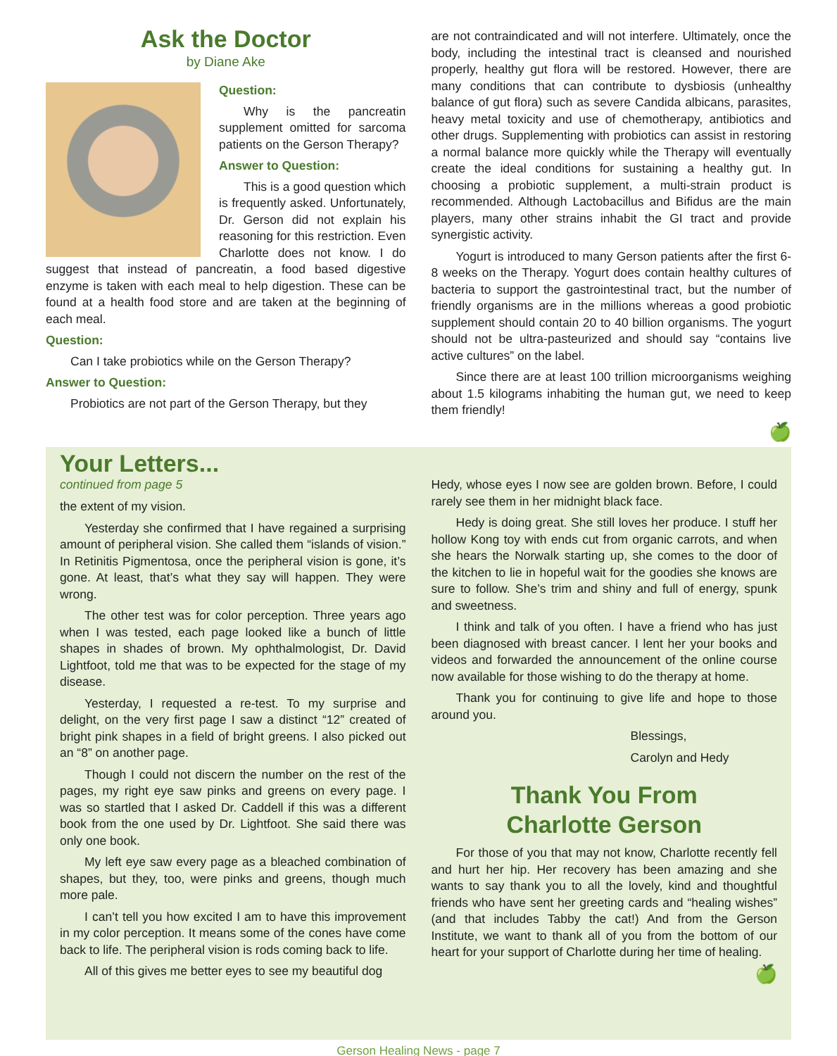Ask the Doctor
by Diane Ake
Question:
Why is the pancreatin supplement omitted for sarcoma patients on the Gerson Therapy?
Answer to Question:
This is a good question which is frequently asked. Unfortunately, Dr. Gerson did not explain his reasoning for this restriction. Even Charlotte does not know. I do suggest that instead of pancreatin, a food based digestive enzyme is taken with each meal to help digestion. These can be found at a health food store and are taken at the beginning of each meal.
Question:
Can I take probiotics while on the Gerson Therapy?
Answer to Question:
Probiotics are not part of the Gerson Therapy, but they
are not contraindicated and will not interfere. Ultimately, once the body, including the intestinal tract is cleansed and nourished properly, healthy gut flora will be restored. However, there are many conditions that can contribute to dysbiosis (unhealthy balance of gut flora) such as severe Candida albicans, parasites, heavy metal toxicity and use of chemotherapy, antibiotics and other drugs. Supplementing with probiotics can assist in restoring a normal balance more quickly while the Therapy will eventually create the ideal conditions for sustaining a healthy gut. In choosing a probiotic supplement, a multi-strain product is recommended. Although Lactobacillus and Bifidus are the main players, many other strains inhabit the GI tract and provide synergistic activity.
Yogurt is introduced to many Gerson patients after the first 6-8 weeks on the Therapy. Yogurt does contain healthy cultures of bacteria to support the gastrointestinal tract, but the number of friendly organisms are in the millions whereas a good probiotic supplement should contain 20 to 40 billion organisms. The yogurt should not be ultra-pasteurized and should say “contains live active cultures” on the label.
Since there are at least 100 trillion microorganisms weighing about 1.5 kilograms inhabiting the human gut, we need to keep them friendly!
🍏
Your Letters...
continued from page 5
the extent of my vision.
Yesterday she confirmed that I have regained a surprising amount of peripheral vision. She called them “islands of vision.” In Retinitis Pigmentosa, once the peripheral vision is gone, it’s gone. At least, that’s what they say will happen. They were wrong.
The other test was for color perception. Three years ago when I was tested, each page looked like a bunch of little shapes in shades of brown. My ophthalmologist, Dr. David Lightfoot, told me that was to be expected for the stage of my disease.
Yesterday, I requested a re-test. To my surprise and delight, on the very first page I saw a distinct “12” created of bright pink shapes in a field of bright greens. I also picked out an “8” on another page.
Though I could not discern the number on the rest of the pages, my right eye saw pinks and greens on every page. I was so startled that I asked Dr. Caddell if this was a different book from the one used by Dr. Lightfoot. She said there was only one book.
My left eye saw every page as a bleached combination of shapes, but they, too, were pinks and greens, though much more pale.
I can’t tell you how excited I am to have this improvement in my color perception. It means some of the cones have come back to life. The peripheral vision is rods coming back to life.
All of this gives me better eyes to see my beautiful dog
Hedy, whose eyes I now see are golden brown. Before, I could rarely see them in her midnight black face.
Hedy is doing great. She still loves her produce. I stuff her hollow Kong toy with ends cut from organic carrots, and when she hears the Norwalk starting up, she comes to the door of the kitchen to lie in hopeful wait for the goodies she knows are sure to follow. She’s trim and shiny and full of energy, spunk and sweetness.
I think and talk of you often. I have a friend who has just been diagnosed with breast cancer. I lent her your books and videos and forwarded the announcement of the online course now available for those wishing to do the therapy at home.
Thank you for continuing to give life and hope to those around you.
Blessings,
Carolyn and Hedy
Thank You From
Charlotte Gerson
For those of you that may not know, Charlotte recently fell and hurt her hip. Her recovery has been amazing and she wants to say thank you to all the lovely, kind and thoughtful friends who have sent her greeting cards and “healing wishes” (and that includes Tabby the cat!) And from the Gerson Institute, we want to thank all of you from the bottom of our heart for your support of Charlotte during her time of healing.
🍏
Gerson Healing News - page 7